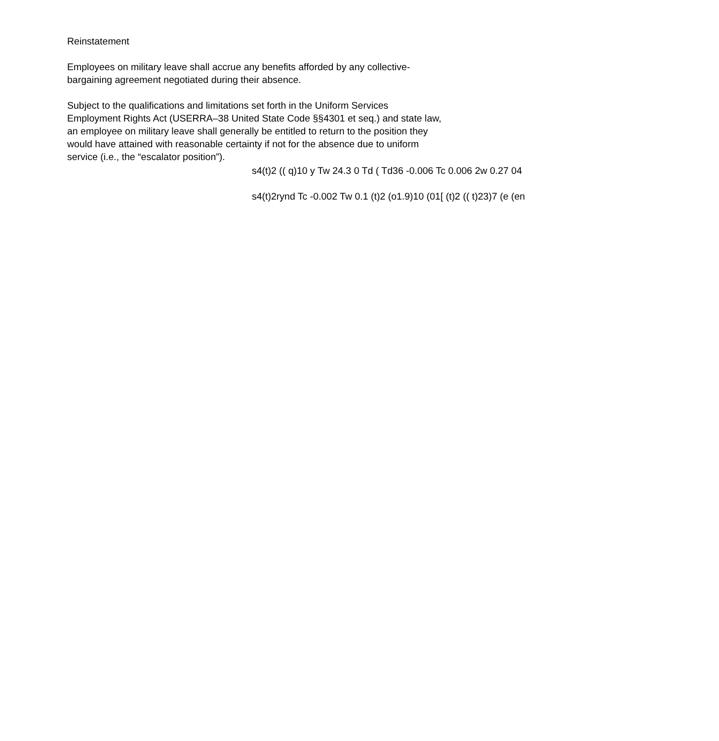Reinstatement
Employees on military leave shall accrue any benefits afforded by any collective-
bargaining agreement negotiated during their absence.
Subject to the qualifications and limitations set forth in the Uniform Services
Employment Rights Act (USERRA–38 United State Code §§4301 et seq.) and state law,
an employee on military leave shall generally be entitled to return to the position they
would have attained with reasonable certainty if not for the absence due to uniform
service (i.e., the “escalator position”).
s4(t)2 (( q)10 y Tw 24.3 0 Td ( Td36 -0.006 Tc 0.006 2w 0.27 04
s4(t)2rynd Tc -0.002 Tw 0.1 (t)2 (o1.9)10 (01[ (t)2 (( t)23)7 (e (en